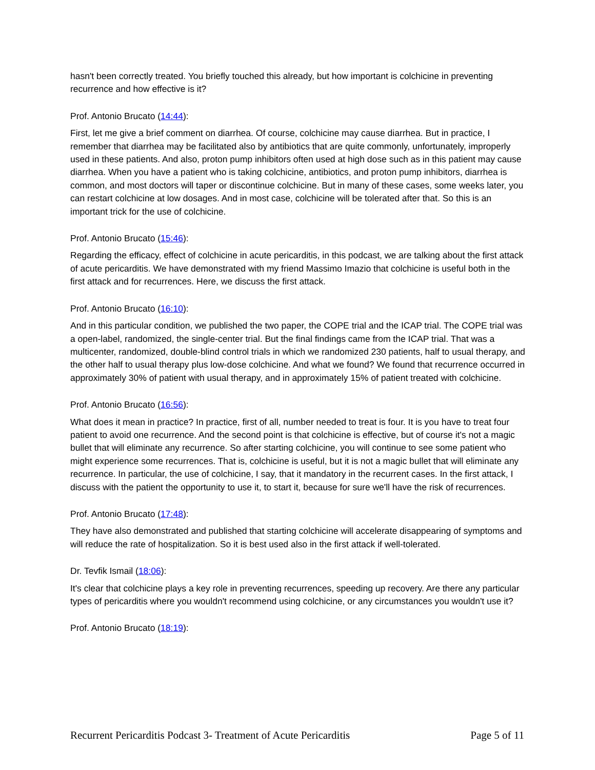hasn't been correctly treated. You briefly touched this already, but how important is colchicine in preventing recurrence and how effective is it?
Prof. Antonio Brucato (14:44):
First, let me give a brief comment on diarrhea. Of course, colchicine may cause diarrhea. But in practice, I remember that diarrhea may be facilitated also by antibiotics that are quite commonly, unfortunately, improperly used in these patients. And also, proton pump inhibitors often used at high dose such as in this patient may cause diarrhea. When you have a patient who is taking colchicine, antibiotics, and proton pump inhibitors, diarrhea is common, and most doctors will taper or discontinue colchicine. But in many of these cases, some weeks later, you can restart colchicine at low dosages. And in most case, colchicine will be tolerated after that. So this is an important trick for the use of colchicine.
Prof. Antonio Brucato (15:46):
Regarding the efficacy, effect of colchicine in acute pericarditis, in this podcast, we are talking about the first attack of acute pericarditis. We have demonstrated with my friend Massimo Imazio that colchicine is useful both in the first attack and for recurrences. Here, we discuss the first attack.
Prof. Antonio Brucato (16:10):
And in this particular condition, we published the two paper, the COPE trial and the ICAP trial. The COPE trial was a open-label, randomized, the single-center trial. But the final findings came from the ICAP trial. That was a multicenter, randomized, double-blind control trials in which we randomized 230 patients, half to usual therapy, and the other half to usual therapy plus low-dose colchicine. And what we found? We found that recurrence occurred in approximately 30% of patient with usual therapy, and in approximately 15% of patient treated with colchicine.
Prof. Antonio Brucato (16:56):
What does it mean in practice? In practice, first of all, number needed to treat is four. It is you have to treat four patient to avoid one recurrence. And the second point is that colchicine is effective, but of course it's not a magic bullet that will eliminate any recurrence. So after starting colchicine, you will continue to see some patient who might experience some recurrences. That is, colchicine is useful, but it is not a magic bullet that will eliminate any recurrence. In particular, the use of colchicine, I say, that it mandatory in the recurrent cases. In the first attack, I discuss with the patient the opportunity to use it, to start it, because for sure we'll have the risk of recurrences.
Prof. Antonio Brucato (17:48):
They have also demonstrated and published that starting colchicine will accelerate disappearing of symptoms and will reduce the rate of hospitalization. So it is best used also in the first attack if well-tolerated.
Dr. Tevfik Ismail (18:06):
It's clear that colchicine plays a key role in preventing recurrences, speeding up recovery. Are there any particular types of pericarditis where you wouldn't recommend using colchicine, or any circumstances you wouldn't use it?
Prof. Antonio Brucato (18:19):
Recurrent Pericarditis Podcast 3- Treatment of Acute Pericarditis Page 5 of 11